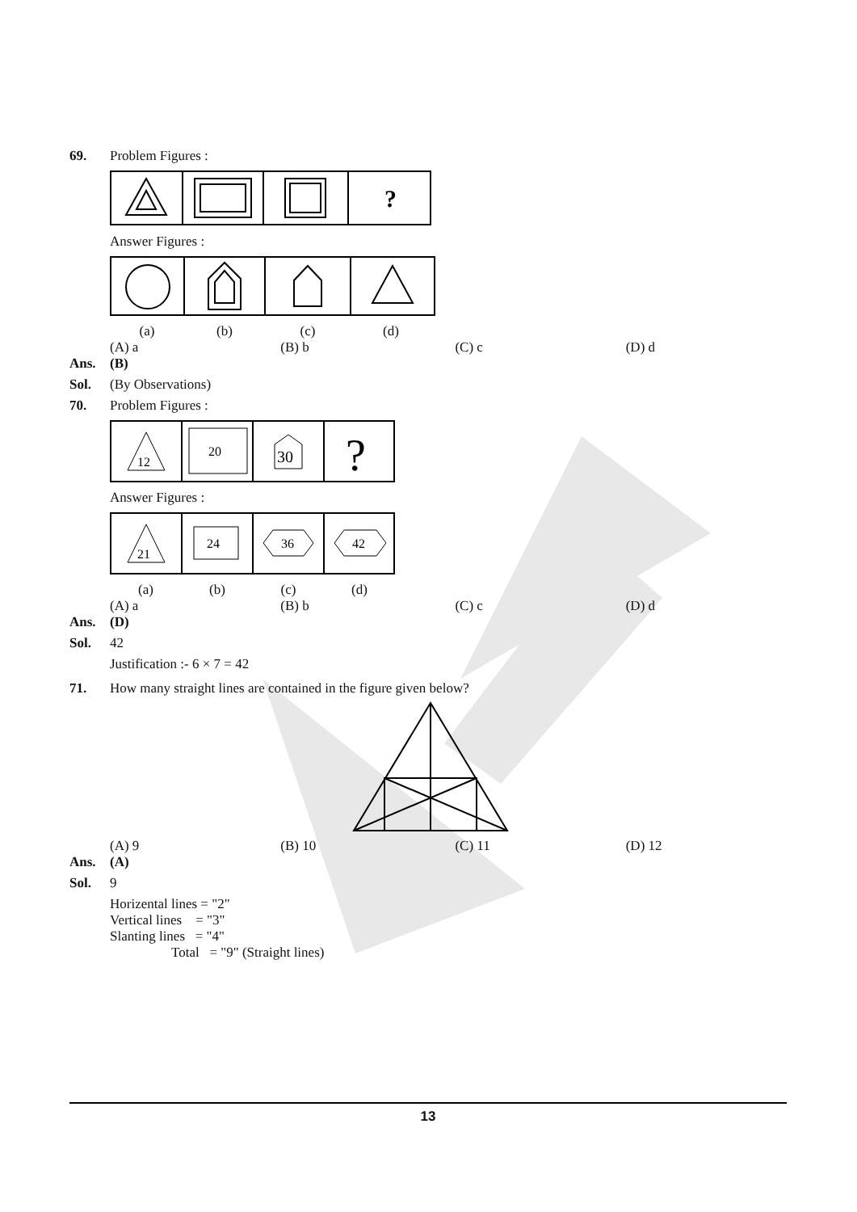69. Problem Figures :
?
Answer Figures :
(a) (b) (c) (d)
(A) a (B) b (C) c (D) d
Ans. (B)
Sol. (By Observations)
70. Problem Figures :
12
20
30
?
Answer Figures :
21
24
36
42
(a) (b) (c) (d)
(A) a (B) b (C) c (D) d
Ans. (D)
Sol. 42
Justification :- 6 × 7 = 42
71. How many straight lines are contained in the figure given below?
(A) 9 (B) 10 (C) 11 (D) 12
Ans. (A)
Sol. 9
Horizental lines = "2"
Vertical lines = "3"
Slanting lines = "4"
Total = "9" (Straight lines)
13